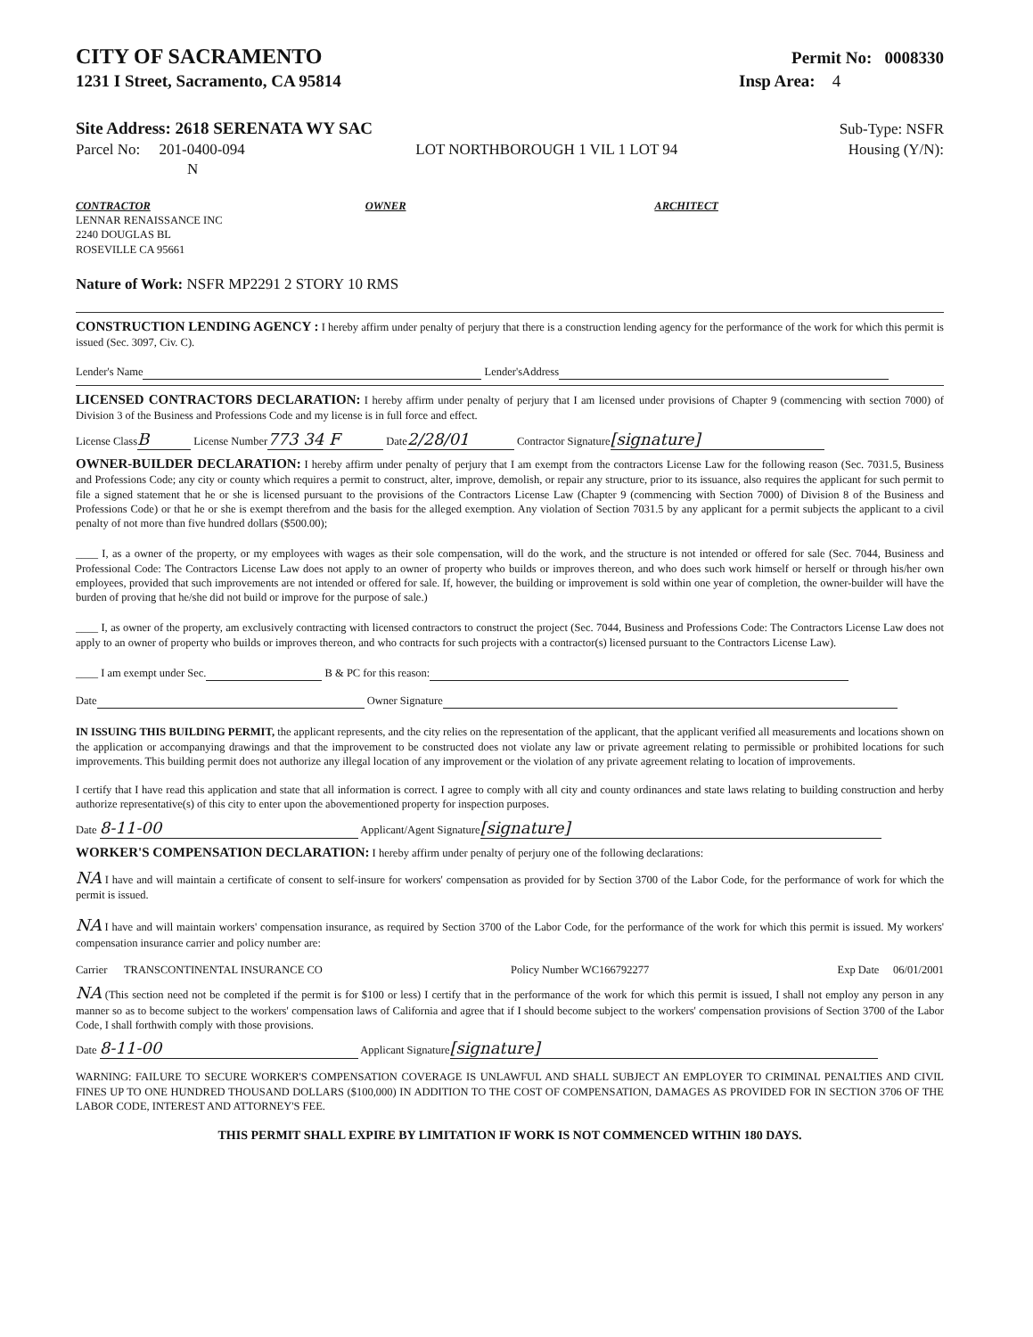CITY OF SACRAMENTO
Permit No: 0008330
1231 I Street, Sacramento, CA 95814 Insp Area: 4
Site Address: 2618 SERENATA WY SAC Sub-Type: NSFR
Parcel No: 201-0400-094 LOT NORTHBOROUGH 1 VIL 1 LOT 94 Housing (Y/N):
N
CONTRACTOR
LENNAR RENAISSANCE INC
2240 DOUGLAS BL
ROSEVILLE CA 95661
OWNER ARCHITECT
Nature of Work: NSFR MP2291 2 STORY 10 RMS
CONSTRUCTION LENDING AGENCY : I hereby affirm under penalty of perjury that there is a construction lending agency for the performance of the work for which this permit is issued (Sec. 3097, Civ. C).
Lender's Name Lender'sAddress
LICENSED CONTRACTORS DECLARATION: I hereby affirm under penalty of perjury that I am licensed under provisions of Chapter 9 (commencing with section 7000) of Division 3 of the Business and Professions Code and my license is in full force and effect.
License Class B License Number 773 34 F Date 2/28/01 Contractor Signature [signature]
OWNER-BUILDER DECLARATION: I hereby affirm under penalty of perjury that I am exempt from the contractors License Law for the following reason (Sec. 7031.5, Business and Professions Code; any city or county which requires a permit to construct, alter, improve, demolish, or repair any structure, prior to its issuance, also requires the applicant for such permit to file a signed statement that he or she is licensed pursuant to the provisions of the Contractors License Law (Chapter 9 (commencing with Section 7000) of Division 8 of the Business and Professions Code) or that he or she is exempt therefrom and the basis for the alleged exemption. Any violation of Section 7031.5 by any applicant for a permit subjects the applicant to a civil penalty of not more than five hundred dollars ($500.00);
____ I, as a owner of the property, or my employees with wages as their sole compensation, will do the work, and the structure is not intended or offered for sale (Sec. 7044, Business and Professional Code: The Contractors License Law does not apply to an owner of property who builds or improves thereon, and who does such work himself or herself or through his/her own employees, provided that such improvements are not intended or offered for sale. If, however, the building or improvement is sold within one year of completion, the owner-builder will have the burden of proving that he/she did not build or improve for the purpose of sale.)
____ I, as owner of the property, am exclusively contracting with licensed contractors to construct the project (Sec. 7044, Business and Professions Code: The Contractors License Law does not apply to an owner of property who builds or improves thereon, and who contracts for such projects with a contractor(s) licensed pursuant to the Contractors License Law).
____ I am exempt under Sec. B & PC for this reason:
Date Owner Signature
IN ISSUING THIS BUILDING PERMIT, the applicant represents, and the city relies on the representation of the applicant, that the applicant verified all measurements and locations shown on the application or accompanying drawings and that the improvement to be constructed does not violate any law or private agreement relating to permissible or prohibited locations for such improvements. This building permit does not authorize any illegal location of any improvement or the violation of any private agreement relating to location of improvements.
I certify that I have read this application and state that all information is correct. I agree to comply with all city and county ordinances and state laws relating to building construction and herby authorize representative(s) of this city to enter upon the abovementioned property for inspection purposes.
Date 8-11-00 Applicant/Agent Signature [signature]
WORKER'S COMPENSATION DECLARATION: I hereby affirm under penalty of perjury one of the following declarations:
NA I have and will maintain a certificate of consent to self-insure for workers' compensation as provided for by Section 3700 of the Labor Code, for the performance of work for which the permit is issued.
NA I have and will maintain workers' compensation insurance, as required by Section 3700 of the Labor Code, for the performance of the work for which this permit is issued. My workers' compensation insurance carrier and policy number are:
Carrier TRANSCONTINENTAL INSURANCE CO Policy Number WC166792277 Exp Date 06/01/2001
NA (This section need not be completed if the permit is for $100 or less) I certify that in the performance of the work for which this permit is issued, I shall not employ any person in any manner so as to become subject to the workers' compensation laws of California and agree that if I should become subject to the workers' compensation provisions of Section 3700 of the Labor Code, I shall forthwith comply with those provisions.
Date 8-11-00 Applicant Signature [signature]
WARNING: FAILURE TO SECURE WORKER'S COMPENSATION COVERAGE IS UNLAWFUL AND SHALL SUBJECT AN EMPLOYER TO CRIMINAL PENALTIES AND CIVIL FINES UP TO ONE HUNDRED THOUSAND DOLLARS ($100,000) IN ADDITION TO THE COST OF COMPENSATION, DAMAGES AS PROVIDED FOR IN SECTION 3706 OF THE LABOR CODE, INTEREST AND ATTORNEY'S FEE.
THIS PERMIT SHALL EXPIRE BY LIMITATION IF WORK IS NOT COMMENCED WITHIN 180 DAYS.